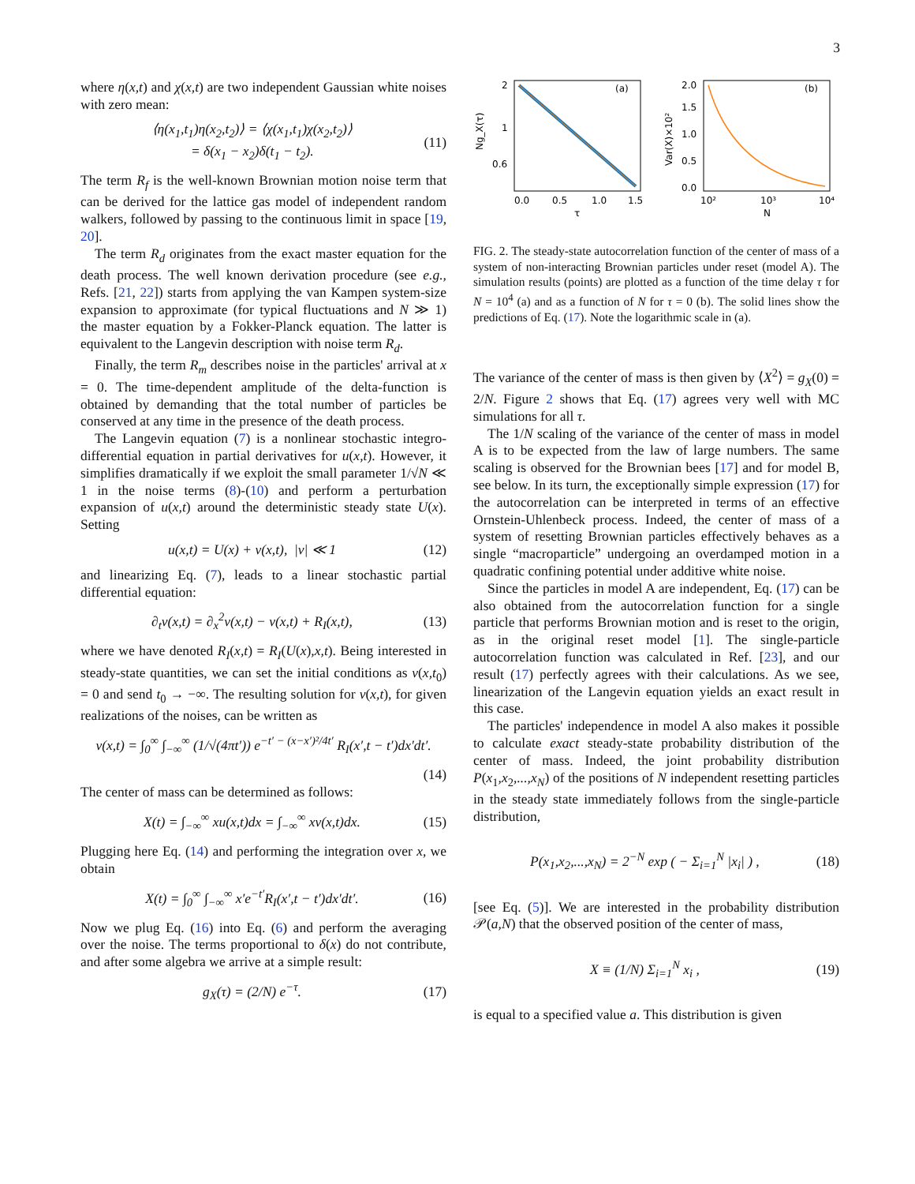3
where η(x,t) and χ(x,t) are two independent Gaussian white noises with zero mean:
⟨η(x<sub>1</sub>,t<sub>1</sub>)η(x<sub>2</sub>,t<sub>2</sub>)⟩ = ⟨χ(x<sub>1</sub>,t<sub>1</sub>)χ(x<sub>2</sub>,t<sub>2</sub>)⟩
= δ(x<sub>1</sub> − x<sub>2</sub>)δ(t<sub>1</sub> − t<sub>2</sub>). (11)
The term R<sub>f</sub> is the well-known Brownian motion noise term that can be derived for the lattice gas model of independent random walkers, followed by passing to the continuous limit in space [19, 20].
The term R<sub>d</sub> originates from the exact master equation for the death process. The well known derivation procedure (see e.g., Refs. [21, 22]) starts from applying the van Kampen system-size expansion to approximate (for typical fluctuations and N ≫ 1) the master equation by a Fokker-Planck equation. The latter is equivalent to the Langevin description with noise term R<sub>d</sub>.
Finally, the term R<sub>m</sub> describes noise in the particles' arrival at x = 0. The time-dependent amplitude of the delta-function is obtained by demanding that the total number of particles be conserved at any time in the presence of the death process.
The Langevin equation (7) is a nonlinear stochastic integro-differential equation in partial derivatives for u(x,t). However, it simplifies dramatically if we exploit the small parameter 1/√N ≪ 1 in the noise terms (8)-(10) and perform a perturbation expansion of u(x,t) around the deterministic steady state U(x). Setting
u(x,t) = U(x) + v(x,t), |v| ≪ 1 (12)
and linearizing Eq. (7), leads to a linear stochastic partial differential equation:
∂<sub>t</sub>v(x,t) = ∂<sub>x</sub><sup>2</sup>v(x,t) − v(x,t) + R<sub>I</sub>(x,t), (13)
where we have denoted R<sub>I</sub>(x,t) = R<sub>I</sub>(U(x),x,t). Being interested in steady-state quantities, we can set the initial conditions as v(x,t<sub>0</sub>) = 0 and send t<sub>0</sub> → −∞. The resulting solution for v(x,t), for given realizations of the noises, can be written as
v(x,t) = ∫<sub>0</sub><sup>∞</sup> ∫<sub>−∞</sub><sup>∞</sup> (1/√(4πt′)) e<sup>−t′ − (x−x′)²/4t′</sup> R<sub>I</sub>(x′,t − t′)dx′dt′.
(14)
The center of mass can be determined as follows:
X(t) = ∫<sub>−∞</sub><sup>∞</sup> xu(x,t)dx = ∫<sub>−∞</sub><sup>∞</sup> xv(x,t)dx. (15)
Plugging here Eq. (14) and performing the integration over x, we obtain
X(t) = ∫<sub>0</sub><sup>∞</sup> ∫<sub>−∞</sub><sup>∞</sup> x′e<sup>−t′</sup>R<sub>I</sub>(x′,t − t′)dx′dt′. (16)
Now we plug Eq. (16) into Eq. (6) and perform the averaging over the noise. The terms proportional to δ(x) do not contribute, and after some algebra we arrive at a simple result:
g<sub>X</sub>(τ) = (2/N) e<sup>−τ</sup>. (17)
(a)
2
1
0.6
0.0
0.5
1.0
1.5
τ
Ng_X(τ)
(b)
2.0
1.5
1.0
0.5
0.0
10²
10³
10⁴
N
Var(X)×10²
FIG. 2. The steady-state autocorrelation function of the center of mass of a system of non-interacting Brownian particles under reset (model A). The simulation results (points) are plotted as a function of the time delay τ for N = 10<sup>4</sup> (a) and as a function of N for τ = 0 (b). The solid lines show the predictions of Eq. (17). Note the logarithmic scale in (a).
The variance of the center of mass is then given by ⟨X<sup>2</sup>⟩ = g<sub>X</sub>(0) = 2/N. Figure 2 shows that Eq. (17) agrees very well with MC simulations for all τ.
The 1/N scaling of the variance of the center of mass in model A is to be expected from the law of large numbers. The same scaling is observed for the Brownian bees [17] and for model B, see below. In its turn, the exceptionally simple expression (17) for the autocorrelation can be interpreted in terms of an effective Ornstein-Uhlenbeck process. Indeed, the center of mass of a system of resetting Brownian particles effectively behaves as a single “macroparticle” undergoing an overdamped motion in a quadratic confining potential under additive white noise.
Since the particles in model A are independent, Eq. (17) can be also obtained from the autocorrelation function for a single particle that performs Brownian motion and is reset to the origin, as in the original reset model [1]. The single-particle autocorrelation function was calculated in Ref. [23], and our result (17) perfectly agrees with their calculations. As we see, linearization of the Langevin equation yields an exact result in this case.
The particles' independence in model A also makes it possible to calculate exact steady-state probability distribution of the center of mass. Indeed, the joint probability distribution P(x<sub>1</sub>,x<sub>2</sub>,...,x<sub>N</sub>) of the positions of N independent resetting particles in the steady state immediately follows from the single-particle distribution,
P(x<sub>1</sub>,x<sub>2</sub>,...,x<sub>N</sub>) = 2<sup>−N</sup> exp ( − Σ<sub>i=1</sub><sup>N</sup> |x<sub>i</sub>| ) , (18)
[see Eq. (5)]. We are interested in the probability distribution 𝒫(a,N) that the observed position of the center of mass,
X ≡ (1/N) Σ<sub>i=1</sub><sup>N</sup> x<sub>i</sub> , (19)
is equal to a specified value a. This distribution is given